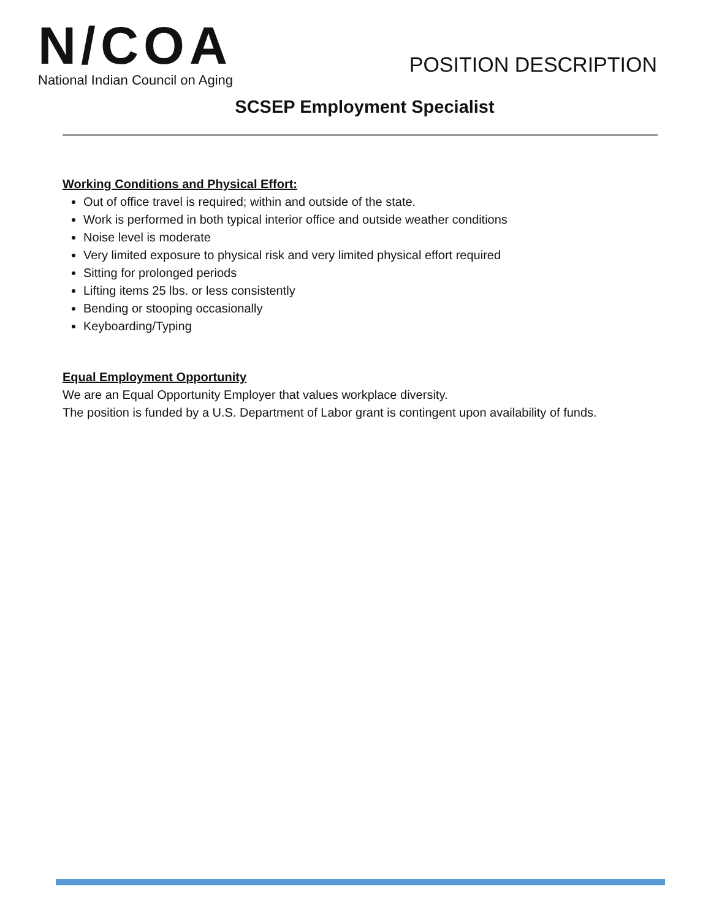N/COA
National Indian Council on Aging
POSITION DESCRIPTION
SCSEP Employment Specialist
Working Conditions and Physical Effort:
Out of office travel is required; within and outside of the state.
Work is performed in both typical interior office and outside weather conditions
Noise level is moderate
Very limited exposure to physical risk and very limited physical effort required
Sitting for prolonged periods
Lifting items 25 lbs. or less consistently
Bending or stooping occasionally
Keyboarding/Typing
Equal Employment Opportunity
We are an Equal Opportunity Employer that values workplace diversity.
The position is funded by a U.S. Department of Labor grant is contingent upon availability of funds.